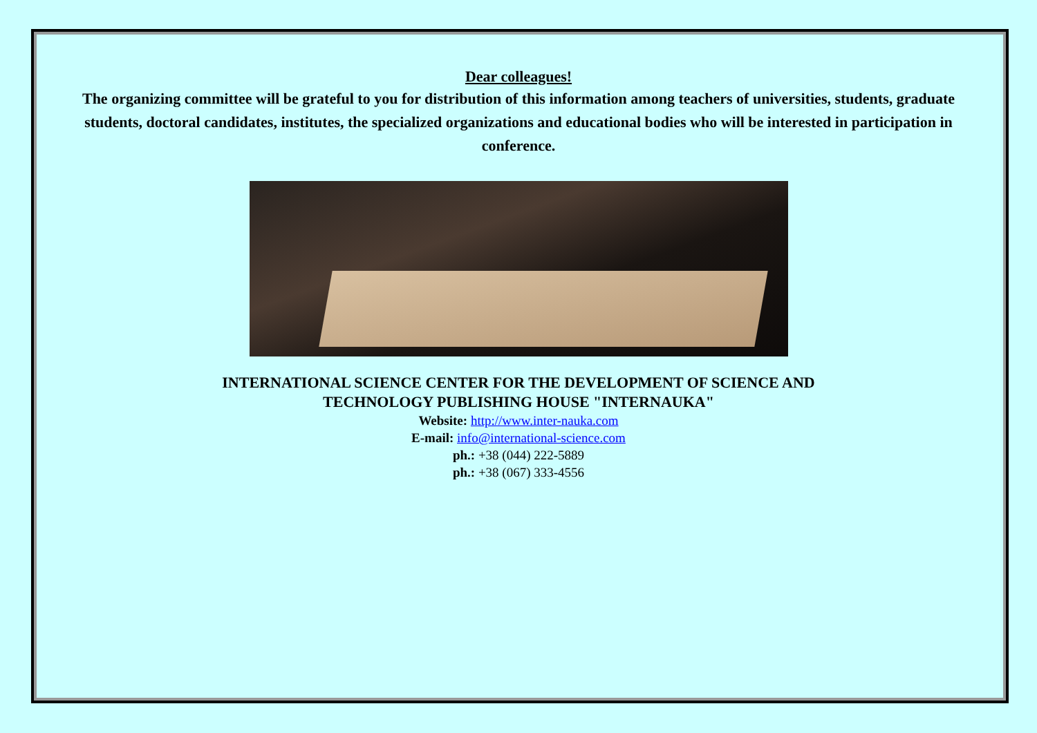Dear colleagues!
The organizing committee will be grateful to you for distribution of this information among teachers of universities, students, graduate students, doctoral candidates, institutes, the specialized organizations and educational bodies who will be interested in participation in conference.
INTERNATIONAL SCIENCE CENTER FOR THE DEVELOPMENT OF SCIENCE AND
TECHNOLOGY PUBLISHING HOUSE "INTERNAUKA"
Website: http://www.inter-nauka.com
E-mail: info@international-science.com
ph.: +38 (044) 222-5889
ph.: +38 (067) 333-4556